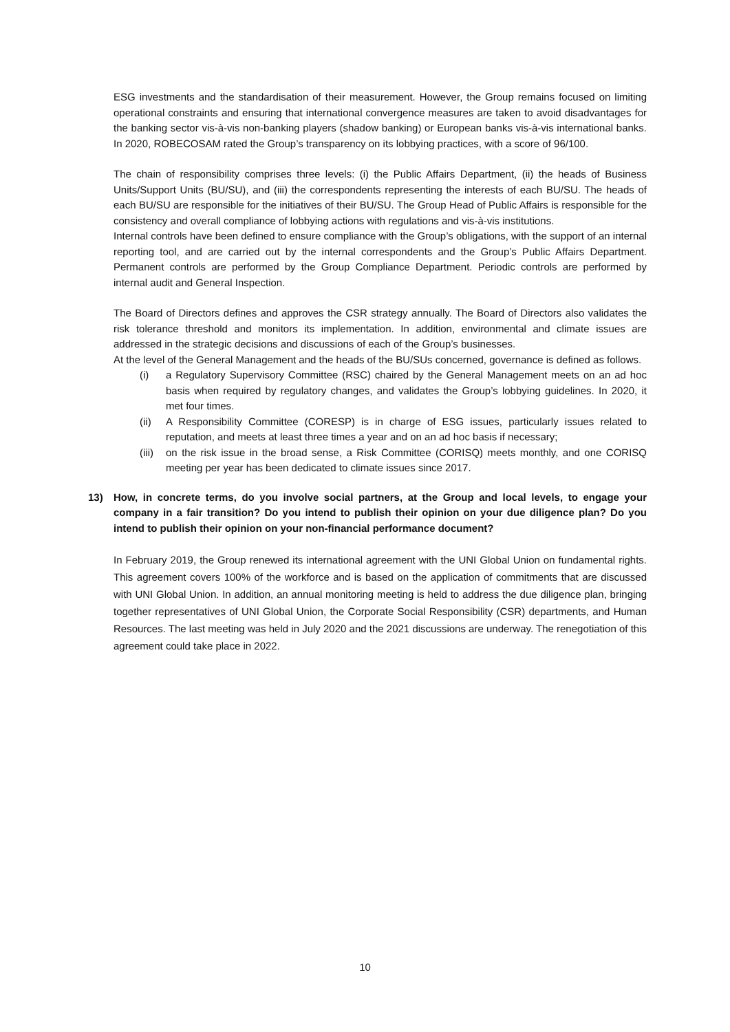ESG investments and the standardisation of their measurement. However, the Group remains focused on limiting operational constraints and ensuring that international convergence measures are taken to avoid disadvantages for the banking sector vis-à-vis non-banking players (shadow banking) or European banks vis-à-vis international banks. In 2020, ROBECOSAM rated the Group’s transparency on its lobbying practices, with a score of 96/100.
The chain of responsibility comprises three levels: (i) the Public Affairs Department, (ii) the heads of Business Units/Support Units (BU/SU), and (iii) the correspondents representing the interests of each BU/SU. The heads of each BU/SU are responsible for the initiatives of their BU/SU. The Group Head of Public Affairs is responsible for the consistency and overall compliance of lobbying actions with regulations and vis-à-vis institutions.
Internal controls have been defined to ensure compliance with the Group’s obligations, with the support of an internal reporting tool, and are carried out by the internal correspondents and the Group’s Public Affairs Department. Permanent controls are performed by the Group Compliance Department. Periodic controls are performed by internal audit and General Inspection.
The Board of Directors defines and approves the CSR strategy annually. The Board of Directors also validates the risk tolerance threshold and monitors its implementation. In addition, environmental and climate issues are addressed in the strategic decisions and discussions of each of the Group’s businesses.
At the level of the General Management and the heads of the BU/SUs concerned, governance is defined as follows.
(i) a Regulatory Supervisory Committee (RSC) chaired by the General Management meets on an ad hoc basis when required by regulatory changes, and validates the Group’s lobbying guidelines. In 2020, it met four times.
(ii) A Responsibility Committee (CORESP) is in charge of ESG issues, particularly issues related to reputation, and meets at least three times a year and on an ad hoc basis if necessary;
(iii) on the risk issue in the broad sense, a Risk Committee (CORISQ) meets monthly, and one CORISQ meeting per year has been dedicated to climate issues since 2017.
13) How, in concrete terms, do you involve social partners, at the Group and local levels, to engage your company in a fair transition? Do you intend to publish their opinion on your due diligence plan? Do you intend to publish their opinion on your non-financial performance document?
In February 2019, the Group renewed its international agreement with the UNI Global Union on fundamental rights. This agreement covers 100% of the workforce and is based on the application of commitments that are discussed with UNI Global Union. In addition, an annual monitoring meeting is held to address the due diligence plan, bringing together representatives of UNI Global Union, the Corporate Social Responsibility (CSR) departments, and Human Resources. The last meeting was held in July 2020 and the 2021 discussions are underway. The renegotiation of this agreement could take place in 2022.
10